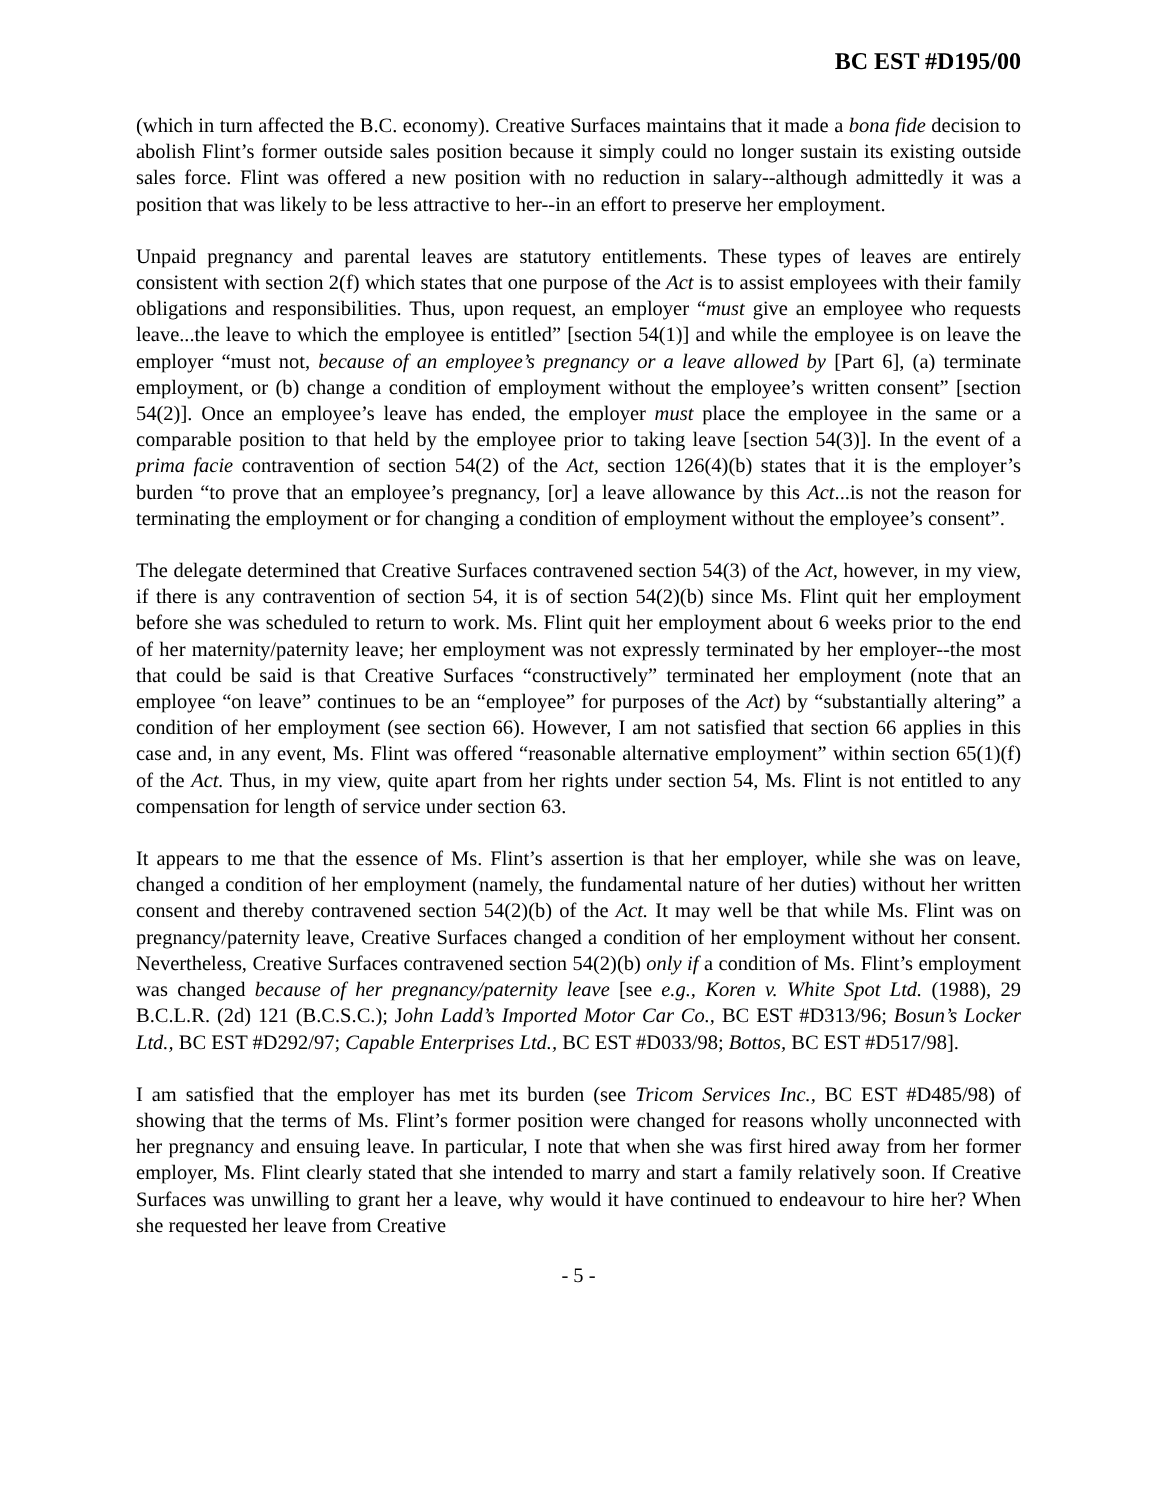BC EST #D195/00
(which in turn affected the B.C. economy). Creative Surfaces maintains that it made a bona fide decision to abolish Flint’s former outside sales position because it simply could no longer sustain its existing outside sales force. Flint was offered a new position with no reduction in salary--although admittedly it was a position that was likely to be less attractive to her--in an effort to preserve her employment.
Unpaid pregnancy and parental leaves are statutory entitlements. These types of leaves are entirely consistent with section 2(f) which states that one purpose of the Act is to assist employees with their family obligations and responsibilities. Thus, upon request, an employer “must give an employee who requests leave...the leave to which the employee is entitled” [section 54(1)] and while the employee is on leave the employer “must not, because of an employee’s pregnancy or a leave allowed by [Part 6], (a) terminate employment, or (b) change a condition of employment without the employee’s written consent” [section 54(2)]. Once an employee’s leave has ended, the employer must place the employee in the same or a comparable position to that held by the employee prior to taking leave [section 54(3)]. In the event of a prima facie contravention of section 54(2) of the Act, section 126(4)(b) states that it is the employer’s burden “to prove that an employee’s pregnancy, [or] a leave allowance by this Act...is not the reason for terminating the employment or for changing a condition of employment without the employee’s consent”.
The delegate determined that Creative Surfaces contravened section 54(3) of the Act, however, in my view, if there is any contravention of section 54, it is of section 54(2)(b) since Ms. Flint quit her employment before she was scheduled to return to work. Ms. Flint quit her employment about 6 weeks prior to the end of her maternity/paternity leave; her employment was not expressly terminated by her employer--the most that could be said is that Creative Surfaces “constructively” terminated her employment (note that an employee “on leave” continues to be an “employee” for purposes of the Act) by “substantially altering” a condition of her employment (see section 66). However, I am not satisfied that section 66 applies in this case and, in any event, Ms. Flint was offered “reasonable alternative employment” within section 65(1)(f) of the Act. Thus, in my view, quite apart from her rights under section 54, Ms. Flint is not entitled to any compensation for length of service under section 63.
It appears to me that the essence of Ms. Flint’s assertion is that her employer, while she was on leave, changed a condition of her employment (namely, the fundamental nature of her duties) without her written consent and thereby contravened section 54(2)(b) of the Act. It may well be that while Ms. Flint was on pregnancy/paternity leave, Creative Surfaces changed a condition of her employment without her consent. Nevertheless, Creative Surfaces contravened section 54(2)(b) only if a condition of Ms. Flint’s employment was changed because of her pregnancy/paternity leave [see e.g., Koren v. White Spot Ltd. (1988), 29 B.C.L.R. (2d) 121 (B.C.S.C.); John Ladd’s Imported Motor Car Co., BC EST #D313/96; Bosun’s Locker Ltd., BC EST #D292/97; Capable Enterprises Ltd., BC EST #D033/98; Bottos, BC EST #D517/98].
I am satisfied that the employer has met its burden (see Tricom Services Inc., BC EST #D485/98) of showing that the terms of Ms. Flint’s former position were changed for reasons wholly unconnected with her pregnancy and ensuing leave. In particular, I note that when she was first hired away from her former employer, Ms. Flint clearly stated that she intended to marry and start a family relatively soon. If Creative Surfaces was unwilling to grant her a leave, why would it have continued to endeavour to hire her? When she requested her leave from Creative
- 5 -